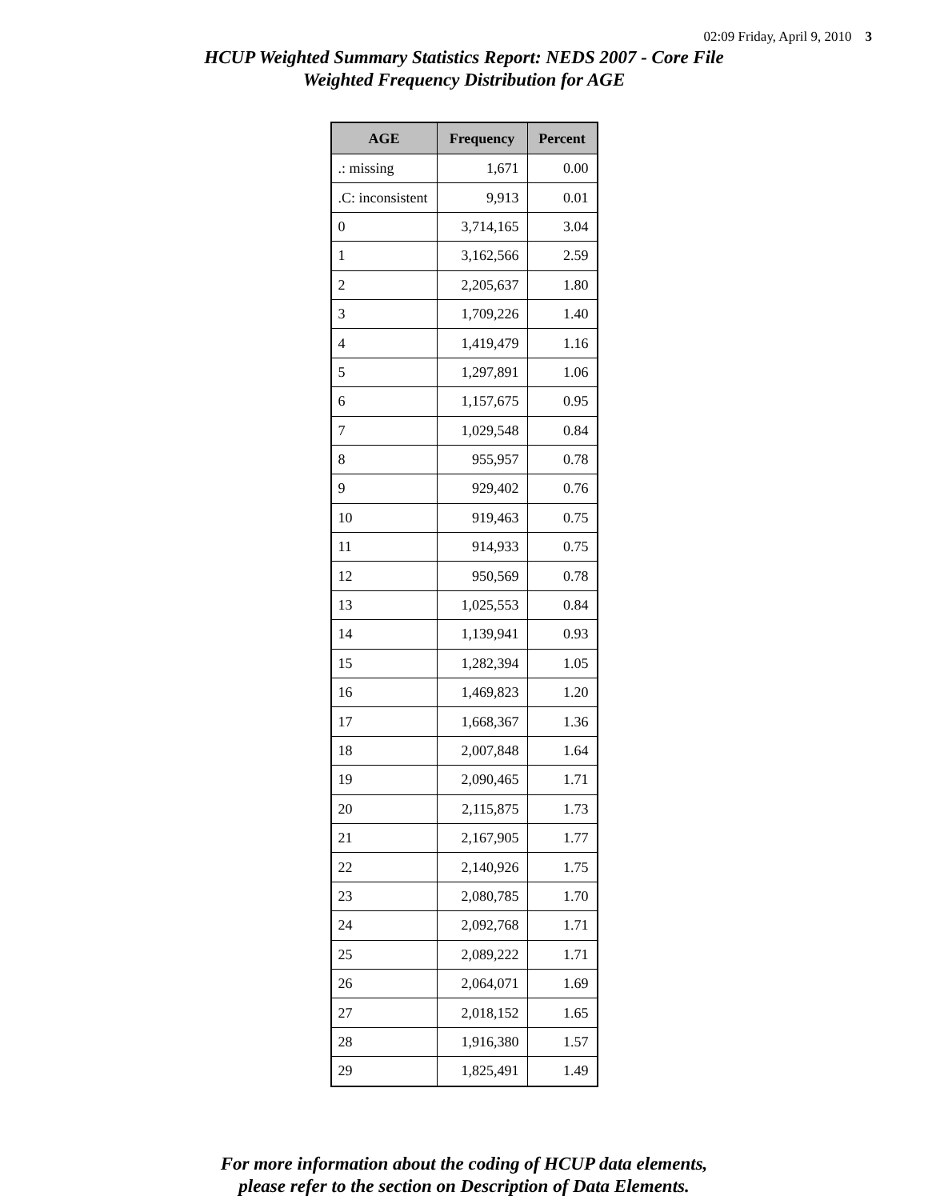02:09 Friday, April 9, 2010 3
HCUP Weighted Summary Statistics Report: NEDS 2007 - Core File
Weighted Frequency Distribution for AGE
| AGE | Frequency | Percent |
| --- | --- | --- |
| .: missing | 1,671 | 0.00 |
| .C: inconsistent | 9,913 | 0.01 |
| 0 | 3,714,165 | 3.04 |
| 1 | 3,162,566 | 2.59 |
| 2 | 2,205,637 | 1.80 |
| 3 | 1,709,226 | 1.40 |
| 4 | 1,419,479 | 1.16 |
| 5 | 1,297,891 | 1.06 |
| 6 | 1,157,675 | 0.95 |
| 7 | 1,029,548 | 0.84 |
| 8 | 955,957 | 0.78 |
| 9 | 929,402 | 0.76 |
| 10 | 919,463 | 0.75 |
| 11 | 914,933 | 0.75 |
| 12 | 950,569 | 0.78 |
| 13 | 1,025,553 | 0.84 |
| 14 | 1,139,941 | 0.93 |
| 15 | 1,282,394 | 1.05 |
| 16 | 1,469,823 | 1.20 |
| 17 | 1,668,367 | 1.36 |
| 18 | 2,007,848 | 1.64 |
| 19 | 2,090,465 | 1.71 |
| 20 | 2,115,875 | 1.73 |
| 21 | 2,167,905 | 1.77 |
| 22 | 2,140,926 | 1.75 |
| 23 | 2,080,785 | 1.70 |
| 24 | 2,092,768 | 1.71 |
| 25 | 2,089,222 | 1.71 |
| 26 | 2,064,071 | 1.69 |
| 27 | 2,018,152 | 1.65 |
| 28 | 1,916,380 | 1.57 |
| 29 | 1,825,491 | 1.49 |
For more information about the coding of HCUP data elements,
please refer to the section on Description of Data Elements.